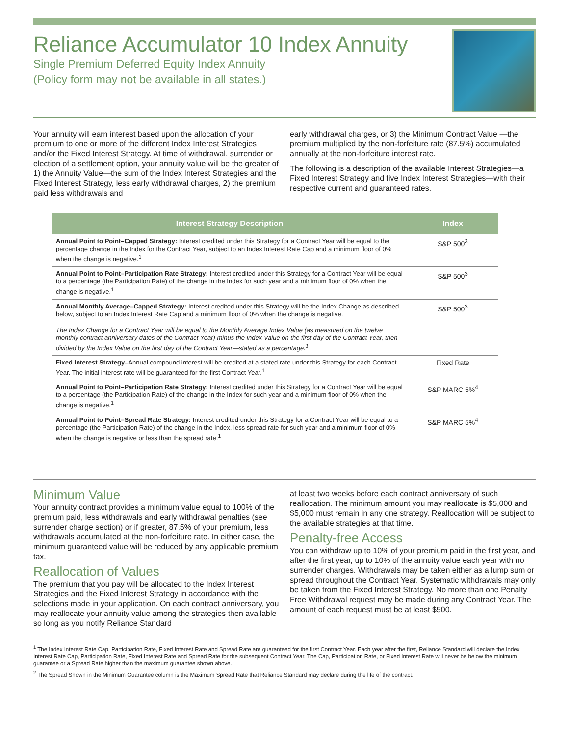Reliance Accumulator 10 Index Annuity
Single Premium Deferred Equity Index Annuity
(Policy form may not be available in all states.)
Your annuity will earn interest based upon the allocation of your premium to one or more of the different Index Interest Strategies and/or the Fixed Interest Strategy. At time of withdrawal, surrender or election of a settlement option, your annuity value will be the greater of 1) the Annuity Value—the sum of the Index Interest Strategies and the Fixed Interest Strategy, less early withdrawal charges, 2) the premium paid less withdrawals and
early withdrawal charges, or 3) the Minimum Contract Value —the premium multiplied by the non-forfeiture rate (87.5%) accumulated annually at the non-forfeiture interest rate.
The following is a description of the available Interest Strategies—a Fixed Interest Strategy and five Index Interest Strategies—with their respective current and guaranteed rates.
| Interest Strategy Description | Index |
| --- | --- |
| Annual Point to Point–Capped Strategy: Interest credited under this Strategy for a Contract Year will be equal to the percentage change in the Index for the Contract Year, subject to an Index Interest Rate Cap and a minimum floor of 0% when the change is negative.<sup>1</sup> | S&P 500<sup>3</sup> |
| Annual Point to Point–Participation Rate Strategy: Interest credited under this Strategy for a Contract Year will be equal to a percentage (the Participation Rate) of the change in the Index for such year and a minimum floor of 0% when the change is negative.<sup>1</sup> | S&P 500<sup>3</sup> |
| Annual Monthly Average–Capped Strategy: Interest credited under this Strategy will be the Index Change as described below, subject to an Index Interest Rate Cap and a minimum floor of 0% when the change is negative. The Index Change for a Contract Year will be equal to the Monthly Average Index Value (as measured on the twelve monthly contract anniversary dates of the Contract Year) minus the Index Value on the first day of the Contract Year, then divided by the Index Value on the first day of the Contract Year—stated as a percentage.<sup>1</sup> | S&P 500<sup>3</sup> |
| Fixed Interest Strategy –Annual compound interest will be credited at a stated rate under this Strategy for each Contract Year. The initial interest rate will be guaranteed for the first Contract Year.<sup>1</sup> | Fixed Rate |
| Annual Point to Point–Participation Rate Strategy: Interest credited under this Strategy for a Contract Year will be equal to a percentage (the Participation Rate) of the change in the Index for such year and a minimum floor of 0% when the change is negative.<sup>1</sup> | S&P MARC 5%<sup>4</sup> |
| Annual Point to Point–Spread Rate Strategy: Interest credited under this Strategy for a Contract Year will be equal to a percentage (the Participation Rate) of the change in the Index, less spread rate for such year and a minimum floor of 0% when the change is negative or less than the spread rate.<sup>1</sup> | S&P MARC 5%<sup>4</sup> |
Minimum Value
Your annuity contract provides a minimum value equal to 100% of the premium paid, less withdrawals and early withdrawal penalties (see surrender charge section) or if greater, 87.5% of your premium, less withdrawals accumulated at the non-forfeiture rate. In either case, the minimum guaranteed value will be reduced by any applicable premium tax.
Reallocation of Values
The premium that you pay will be allocated to the Index Interest Strategies and the Fixed Interest Strategy in accordance with the selections made in your application. On each contract anniversary, you may reallocate your annuity value among the strategies then available so long as you notify Reliance Standard
at least two weeks before each contract anniversary of such reallocation. The minimum amount you may reallocate is $5,000 and $5,000 must remain in any one strategy. Reallocation will be subject to the available strategies at that time.
Penalty-free Access
You can withdraw up to 10% of your premium paid in the first year, and after the first year, up to 10% of the annuity value each year with no surrender charges. Withdrawals may be taken either as a lump sum or spread throughout the Contract Year. Systematic withdrawals may only be taken from the Fixed Interest Strategy. No more than one Penalty Free Withdrawal request may be made during any Contract Year. The amount of each request must be at least $500.
<sup>1</sup> The Index Interest Rate Cap, Participation Rate, Fixed Interest Rate and Spread Rate are guaranteed for the first Contract Year. Each year after the first, Reliance Standard will declare the Index Interest Rate Cap, Participation Rate, Fixed Interest Rate and Spread Rate for the subsequent Contract Year. The Cap, Participation Rate, or Fixed Interest Rate will never be below the minimum guarantee or a Spread Rate higher than the maximum guarantee shown above.
<sup>2</sup> The Spread Shown in the Minimum Guarantee column is the Maximum Spread Rate that Reliance Standard may declare during the life of the contract.